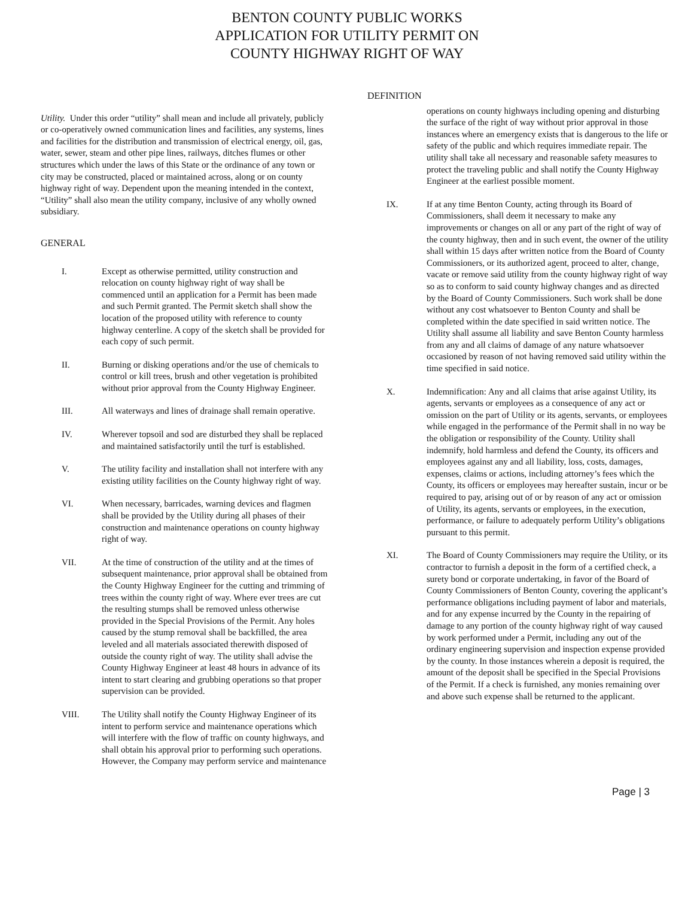BENTON COUNTY PUBLIC WORKS
APPLICATION FOR UTILITY PERMIT ON
COUNTY HIGHWAY RIGHT OF WAY
DEFINITION
Utility. Under this order “utility” shall mean and include all privately, publicly or co-operatively owned communication lines and facilities, any systems, lines and facilities for the distribution and transmission of electrical energy, oil, gas, water, sewer, steam and other pipe lines, railways, ditches flumes or other structures which under the laws of this State or the ordinance of any town or city may be constructed, placed or maintained across, along or on county highway right of way. Dependent upon the meaning intended in the context, “Utility” shall also mean the utility company, inclusive of any wholly owned subsidiary.
GENERAL
I. Except as otherwise permitted, utility construction and relocation on county highway right of way shall be commenced until an application for a Permit has been made and such Permit granted. The Permit sketch shall show the location of the proposed utility with reference to county highway centerline. A copy of the sketch shall be provided for each copy of such permit.
II. Burning or disking operations and/or the use of chemicals to control or kill trees, brush and other vegetation is prohibited without prior approval from the County Highway Engineer.
III. All waterways and lines of drainage shall remain operative.
IV. Wherever topsoil and sod are disturbed they shall be replaced and maintained satisfactorily until the turf is established.
V. The utility facility and installation shall not interfere with any existing utility facilities on the County highway right of way.
VI. When necessary, barricades, warning devices and flagmen shall be provided by the Utility during all phases of their construction and maintenance operations on county highway right of way.
VII. At the time of construction of the utility and at the times of subsequent maintenance, prior approval shall be obtained from the County Highway Engineer for the cutting and trimming of trees within the county right of way. Where ever trees are cut the resulting stumps shall be removed unless otherwise provided in the Special Provisions of the Permit. Any holes caused by the stump removal shall be backfilled, the area leveled and all materials associated therewith disposed of outside the county right of way. The utility shall advise the County Highway Engineer at least 48 hours in advance of its intent to start clearing and grubbing operations so that proper supervision can be provided.
VIII. The Utility shall notify the County Highway Engineer of its intent to perform service and maintenance operations which will interfere with the flow of traffic on county highways, and shall obtain his approval prior to performing such operations. However, the Company may perform service and maintenance
operations on county highways including opening and disturbing the surface of the right of way without prior approval in those instances where an emergency exists that is dangerous to the life or safety of the public and which requires immediate repair. The utility shall take all necessary and reasonable safety measures to protect the traveling public and shall notify the County Highway Engineer at the earliest possible moment.
IX. If at any time Benton County, acting through its Board of Commissioners, shall deem it necessary to make any improvements or changes on all or any part of the right of way of the county highway, then and in such event, the owner of the utility shall within 15 days after written notice from the Board of County Commissioners, or its authorized agent, proceed to alter, change, vacate or remove said utility from the county highway right of way so as to conform to said county highway changes and as directed by the Board of County Commissioners. Such work shall be done without any cost whatsoever to Benton County and shall be completed within the date specified in said written notice. The Utility shall assume all liability and save Benton County harmless from any and all claims of damage of any nature whatsoever occasioned by reason of not having removed said utility within the time specified in said notice.
X. Indemnification: Any and all claims that arise against Utility, its agents, servants or employees as a consequence of any act or omission on the part of Utility or its agents, servants, or employees while engaged in the performance of the Permit shall in no way be the obligation or responsibility of the County. Utility shall indemnify, hold harmless and defend the County, its officers and employees against any and all liability, loss, costs, damages, expenses, claims or actions, including attorney’s fees which the County, its officers or employees may hereafter sustain, incur or be required to pay, arising out of or by reason of any act or omission of Utility, its agents, servants or employees, in the execution, performance, or failure to adequately perform Utility’s obligations pursuant to this permit.
XI. The Board of County Commissioners may require the Utility, or its contractor to furnish a deposit in the form of a certified check, a surety bond or corporate undertaking, in favor of the Board of County Commissioners of Benton County, covering the applicant’s performance obligations including payment of labor and materials, and for any expense incurred by the County in the repairing of damage to any portion of the county highway right of way caused by work performed under a Permit, including any out of the ordinary engineering supervision and inspection expense provided by the county. In those instances wherein a deposit is required, the amount of the deposit shall be specified in the Special Provisions of the Permit. If a check is furnished, any monies remaining over and above such expense shall be returned to the applicant.
Page | 3